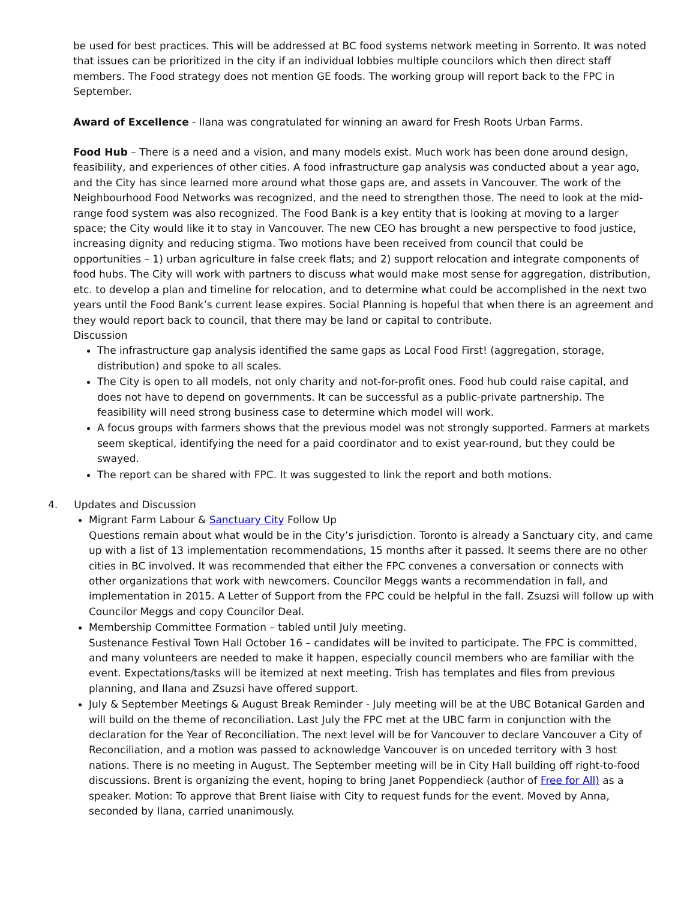be used for best practices. This will be addressed at BC food systems network meeting in Sorrento. It was noted that issues can be prioritized in the city if an individual lobbies multiple councilors which then direct staff members. The Food strategy does not mention GE foods. The working group will report back to the FPC in September.
Award of Excellence - Ilana was congratulated for winning an award for Fresh Roots Urban Farms.
Food Hub – There is a need and a vision, and many models exist. Much work has been done around design, feasibility, and experiences of other cities. A food infrastructure gap analysis was conducted about a year ago, and the City has since learned more around what those gaps are, and assets in Vancouver. The work of the Neighbourhood Food Networks was recognized, and the need to strengthen those. The need to look at the mid-range food system was also recognized. The Food Bank is a key entity that is looking at moving to a larger space; the City would like it to stay in Vancouver. The new CEO has brought a new perspective to food justice, increasing dignity and reducing stigma. Two motions have been received from council that could be opportunities – 1) urban agriculture in false creek flats; and 2) support relocation and integrate components of food hubs. The City will work with partners to discuss what would make most sense for aggregation, distribution, etc. to develop a plan and timeline for relocation, and to determine what could be accomplished in the next two years until the Food Bank’s current lease expires. Social Planning is hopeful that when there is an agreement and they would report back to council, that there may be land or capital to contribute.
Discussion
The infrastructure gap analysis identified the same gaps as Local Food First! (aggregation, storage, distribution) and spoke to all scales.
The City is open to all models, not only charity and not-for-profit ones. Food hub could raise capital, and does not have to depend on governments. It can be successful as a public-private partnership. The feasibility will need strong business case to determine which model will work.
A focus groups with farmers shows that the previous model was not strongly supported. Farmers at markets seem skeptical, identifying the need for a paid coordinator and to exist year-round, but they could be swayed.
The report can be shared with FPC. It was suggested to link the report and both motions.
4. Updates and Discussion
Migrant Farm Labour & Sanctuary City Follow Up
Questions remain about what would be in the City’s jurisdiction. Toronto is already a Sanctuary city, and came up with a list of 13 implementation recommendations, 15 months after it passed. It seems there are no other cities in BC involved. It was recommended that either the FPC convenes a conversation or connects with other organizations that work with newcomers. Councilor Meggs wants a recommendation in fall, and implementation in 2015. A Letter of Support from the FPC could be helpful in the fall. Zsuzsi will follow up with Councilor Meggs and copy Councilor Deal.
Membership Committee Formation – tabled until July meeting.
Sustenance Festival Town Hall October 16 – candidates will be invited to participate. The FPC is committed, and many volunteers are needed to make it happen, especially council members who are familiar with the event. Expectations/tasks will be itemized at next meeting. Trish has templates and files from previous planning, and Ilana and Zsuzsi have offered support.
July & September Meetings & August Break Reminder - July meeting will be at the UBC Botanical Garden and will build on the theme of reconciliation. Last July the FPC met at the UBC farm in conjunction with the declaration for the Year of Reconciliation. The next level will be for Vancouver to declare Vancouver a City of Reconciliation, and a motion was passed to acknowledge Vancouver is on unceded territory with 3 host nations. There is no meeting in August. The September meeting will be in City Hall building off right-to-food discussions. Brent is organizing the event, hoping to bring Janet Poppendieck (author of Free for All) as a speaker. Motion: To approve that Brent liaise with City to request funds for the event. Moved by Anna, seconded by Ilana, carried unanimously.